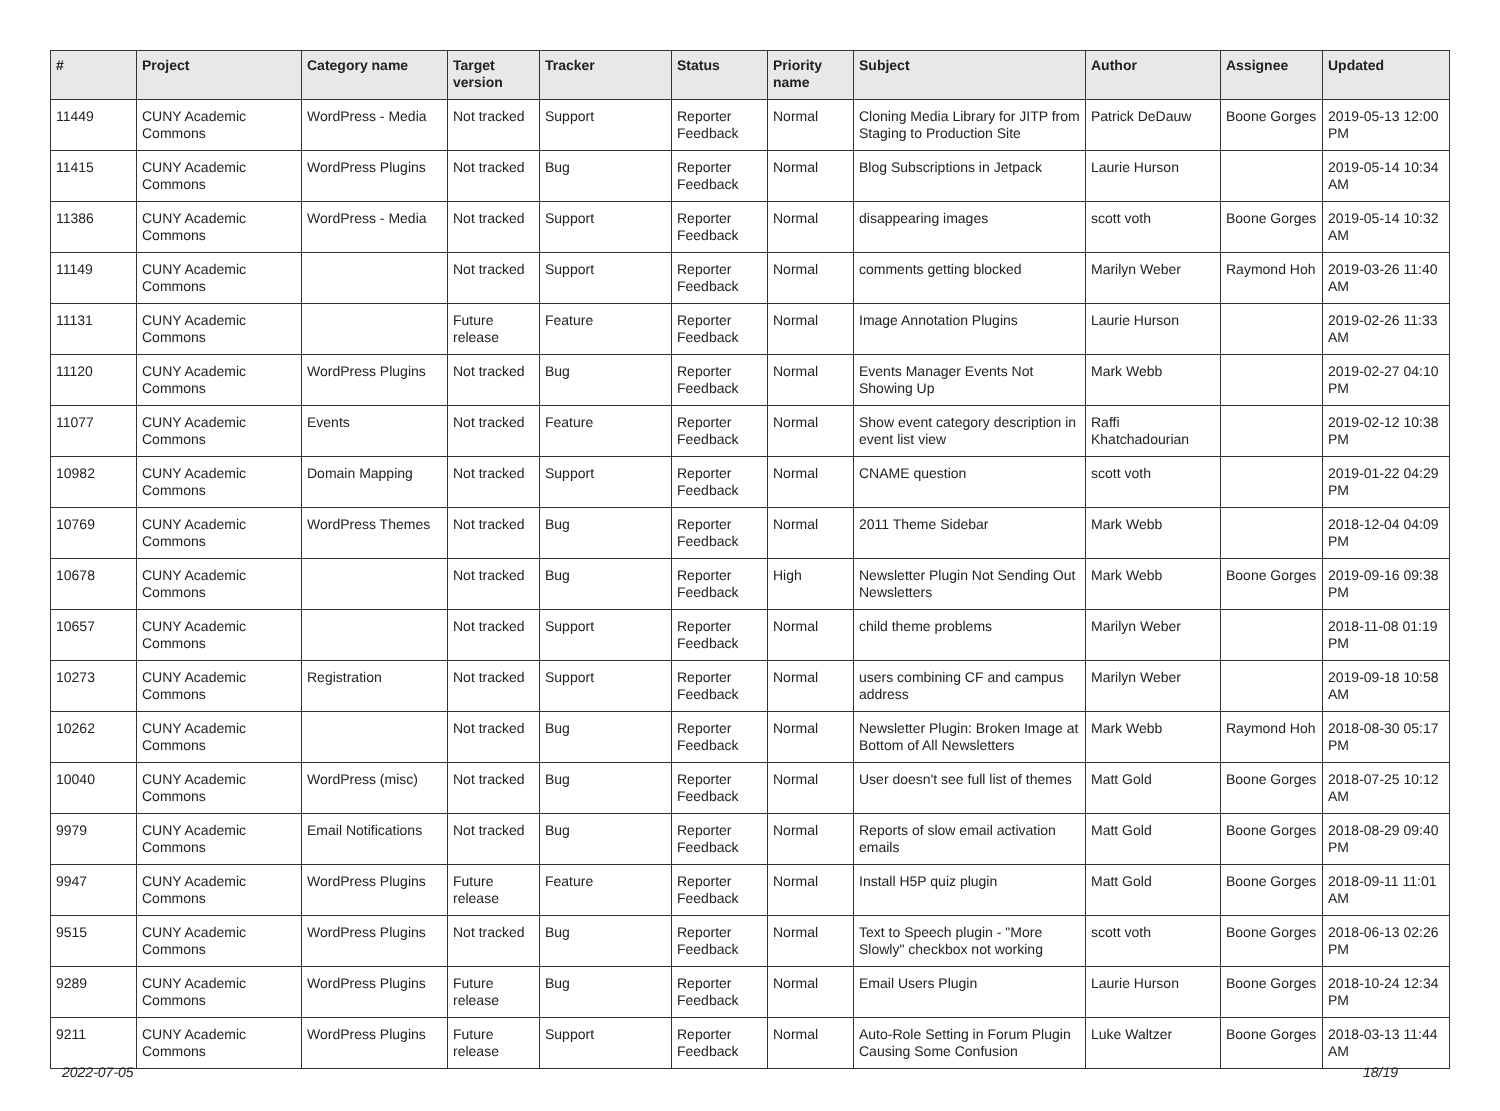| # | Project | Category name | Target version | Tracker | Status | Priority name | Subject | Author | Assignee | Updated |
| --- | --- | --- | --- | --- | --- | --- | --- | --- | --- | --- |
| 11449 | CUNY Academic Commons | WordPress - Media | Not tracked | Support | Reporter Feedback | Normal | Cloning Media Library for JITP from Staging to Production Site | Patrick DeDauw | Boone Gorges | 2019-05-13 12:00 PM |
| 11415 | CUNY Academic Commons | WordPress Plugins | Not tracked | Bug | Reporter Feedback | Normal | Blog Subscriptions in Jetpack | Laurie Hurson | | 2019-05-14 10:34 AM |
| 11386 | CUNY Academic Commons | WordPress - Media | Not tracked | Support | Reporter Feedback | Normal | disappearing images | scott voth | Boone Gorges | 2019-05-14 10:32 AM |
| 11149 | CUNY Academic Commons | | Not tracked | Support | Reporter Feedback | Normal | comments getting blocked | Marilyn Weber | Raymond Hoh | 2019-03-26 11:40 AM |
| 11131 | CUNY Academic Commons | | Future release | Feature | Reporter Feedback | Normal | Image Annotation Plugins | Laurie Hurson | | 2019-02-26 11:33 AM |
| 11120 | CUNY Academic Commons | WordPress Plugins | Not tracked | Bug | Reporter Feedback | Normal | Events Manager Events Not Showing Up | Mark Webb | | 2019-02-27 04:10 PM |
| 11077 | CUNY Academic Commons | Events | Not tracked | Feature | Reporter Feedback | Normal | Show event category description in event list view | Raffi Khatchadourian | | 2019-02-12 10:38 PM |
| 10982 | CUNY Academic Commons | Domain Mapping | Not tracked | Support | Reporter Feedback | Normal | CNAME question | scott voth | | 2019-01-22 04:29 PM |
| 10769 | CUNY Academic Commons | WordPress Themes | Not tracked | Bug | Reporter Feedback | Normal | 2011 Theme Sidebar | Mark Webb | | 2018-12-04 04:09 PM |
| 10678 | CUNY Academic Commons | | Not tracked | Bug | Reporter Feedback | High | Newsletter Plugin Not Sending Out Newsletters | Mark Webb | Boone Gorges | 2019-09-16 09:38 PM |
| 10657 | CUNY Academic Commons | | Not tracked | Support | Reporter Feedback | Normal | child theme problems | Marilyn Weber | | 2018-11-08 01:19 PM |
| 10273 | CUNY Academic Commons | Registration | Not tracked | Support | Reporter Feedback | Normal | users combining CF and campus address | Marilyn Weber | | 2019-09-18 10:58 AM |
| 10262 | CUNY Academic Commons | | Not tracked | Bug | Reporter Feedback | Normal | Newsletter Plugin: Broken Image at Bottom of All Newsletters | Mark Webb | Raymond Hoh | 2018-08-30 05:17 PM |
| 10040 | CUNY Academic Commons | WordPress (misc) | Not tracked | Bug | Reporter Feedback | Normal | User doesn't see full list of themes | Matt Gold | Boone Gorges | 2018-07-25 10:12 AM |
| 9979 | CUNY Academic Commons | Email Notifications | Not tracked | Bug | Reporter Feedback | Normal | Reports of slow email activation emails | Matt Gold | Boone Gorges | 2018-08-29 09:40 PM |
| 9947 | CUNY Academic Commons | WordPress Plugins | Future release | Feature | Reporter Feedback | Normal | Install H5P quiz plugin | Matt Gold | Boone Gorges | 2018-09-11 11:01 AM |
| 9515 | CUNY Academic Commons | WordPress Plugins | Not tracked | Bug | Reporter Feedback | Normal | Text to Speech plugin - "More Slowly" checkbox not working | scott voth | Boone Gorges | 2018-06-13 02:26 PM |
| 9289 | CUNY Academic Commons | WordPress Plugins | Future release | Bug | Reporter Feedback | Normal | Email Users Plugin | Laurie Hurson | Boone Gorges | 2018-10-24 12:34 PM |
| 9211 | CUNY Academic Commons | WordPress Plugins | Future release | Support | Reporter Feedback | Normal | Auto-Role Setting in Forum Plugin Causing Some Confusion | Luke Waltzer | Boone Gorges | 2018-03-13 11:44 AM |
2022-07-05 18/19